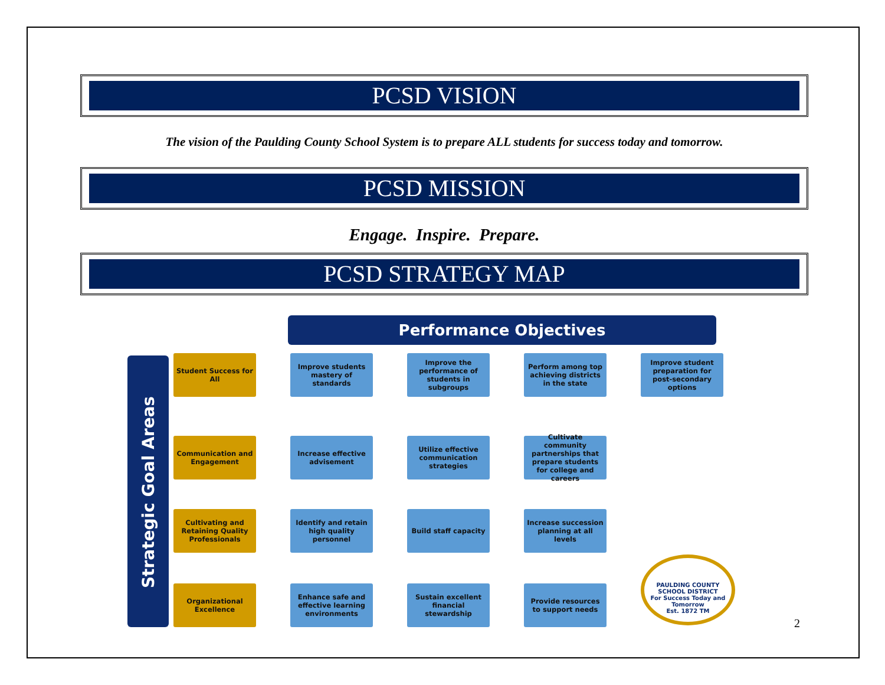PCSD VISION
The vision of the Paulding County School System is to prepare ALL students for success today and tomorrow.
PCSD MISSION
Engage. Inspire. Prepare.
PCSD STRATEGY MAP
Performance Objectives
Strategic Goal Areas
Student Success for All
Improve students mastery of standards
Improve the performance of students in subgroups
Perform among top achieving districts in the state
Improve student preparation for post-secondary options
Communication and Engagement
Increase effective advisement
Utilize effective communication strategies
Cultivate community partnerships that prepare students for college and careers
Cultivating and Retaining Quality Professionals
Identify and retain high quality personnel
Build staff capacity Increase succession planning at all levels
Organizational Excellence
Enhance safe and effective learning environments
Sustain excellent financial stewardship
Provide resources to support needs
PAULDING COUNTY SCHOOL DISTRICT
For Success Today and Tomorrow
Est. 1872 TM
2